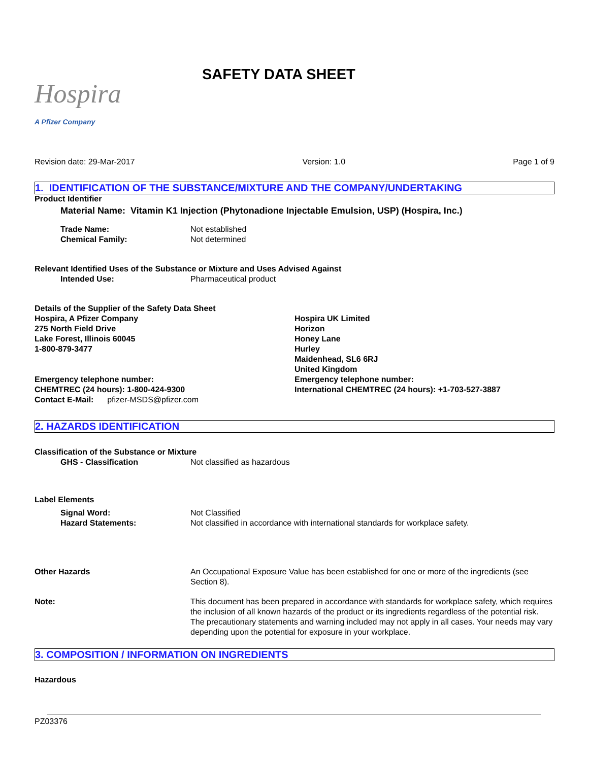Hospira
A Pfizer Company
SAFETY DATA SHEET
Revision date: 29-Mar-2017 Version: 1.0 Page 1 of 9
1. IDENTIFICATION OF THE SUBSTANCE/MIXTURE AND THE COMPANY/UNDERTAKING
Product Identifier
Material Name: Vitamin K1 Injection (Phytonadione Injectable Emulsion, USP) (Hospira, Inc.)
Trade Name: Not established
Chemical Family: Not determined
Relevant Identified Uses of the Substance or Mixture and Uses Advised Against
Intended Use: Pharmaceutical product
Details of the Supplier of the Safety Data Sheet
Hospira, A Pfizer Company
275 North Field Drive
Lake Forest, Illinois 60045
1-800-879-3477
Emergency telephone number:
CHEMTREC (24 hours): 1-800-424-9300
Contact E-Mail: pfizer-MSDS@pfizer.com
Hospira UK Limited
Horizon
Honey Lane
Hurley
Maidenhead, SL6 6RJ
United Kingdom
Emergency telephone number:
International CHEMTREC (24 hours): +1-703-527-3887
2. HAZARDS IDENTIFICATION
Classification of the Substance or Mixture
GHS - Classification Not classified as hazardous
Label Elements
Signal Word: Not Classified
Hazard Statements: Not classified in accordance with international standards for workplace safety.
Other Hazards An Occupational Exposure Value has been established for one or more of the ingredients (see Section 8).
Note: This document has been prepared in accordance with standards for workplace safety, which requires the inclusion of all known hazards of the product or its ingredients regardless of the potential risk. The precautionary statements and warning included may not apply in all cases. Your needs may vary depending upon the potential for exposure in your workplace.
3. COMPOSITION / INFORMATION ON INGREDIENTS
Hazardous
PZ03376